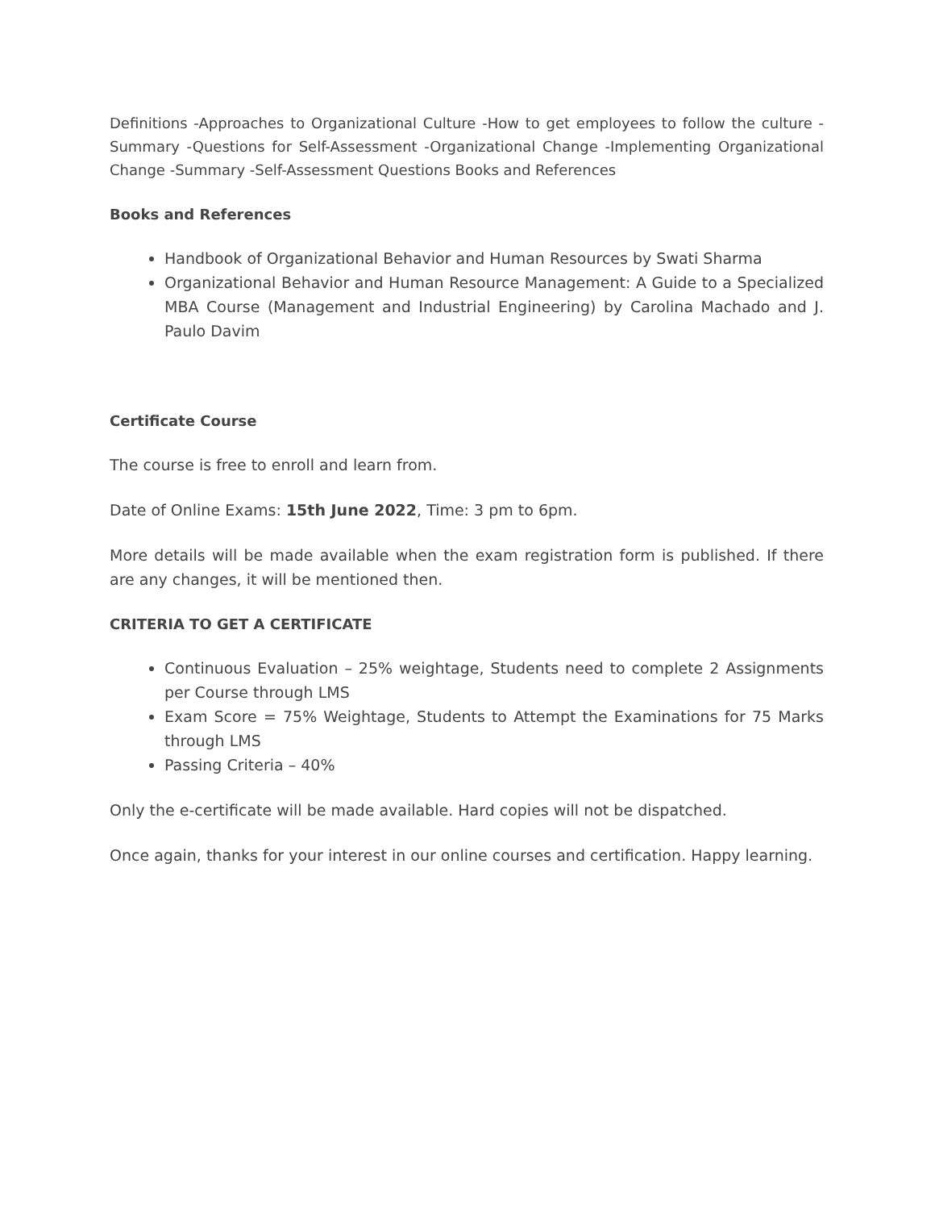Definitions -Approaches to Organizational Culture -How to get employees to follow the culture -Summary -Questions for Self-Assessment -Organizational Change -Implementing Organizational Change -Summary -Self-Assessment Questions Books and References
Books and References
Handbook of Organizational Behavior and Human Resources by Swati Sharma
Organizational Behavior and Human Resource Management: A Guide to a Specialized MBA Course (Management and Industrial Engineering) by Carolina Machado and J. Paulo Davim
Certificate Course
The course is free to enroll and learn from.
Date of Online Exams: 15th June 2022, Time: 3 pm to 6pm.
More details will be made available when the exam registration form is published. If there are any changes, it will be mentioned then.
CRITERIA TO GET A CERTIFICATE
Continuous Evaluation – 25% weightage, Students need to complete 2 Assignments per Course through LMS
Exam Score = 75% Weightage, Students to Attempt the Examinations for 75 Marks through LMS
Passing Criteria – 40%
Only the e-certificate will be made available. Hard copies will not be dispatched.
Once again, thanks for your interest in our online courses and certification. Happy learning.